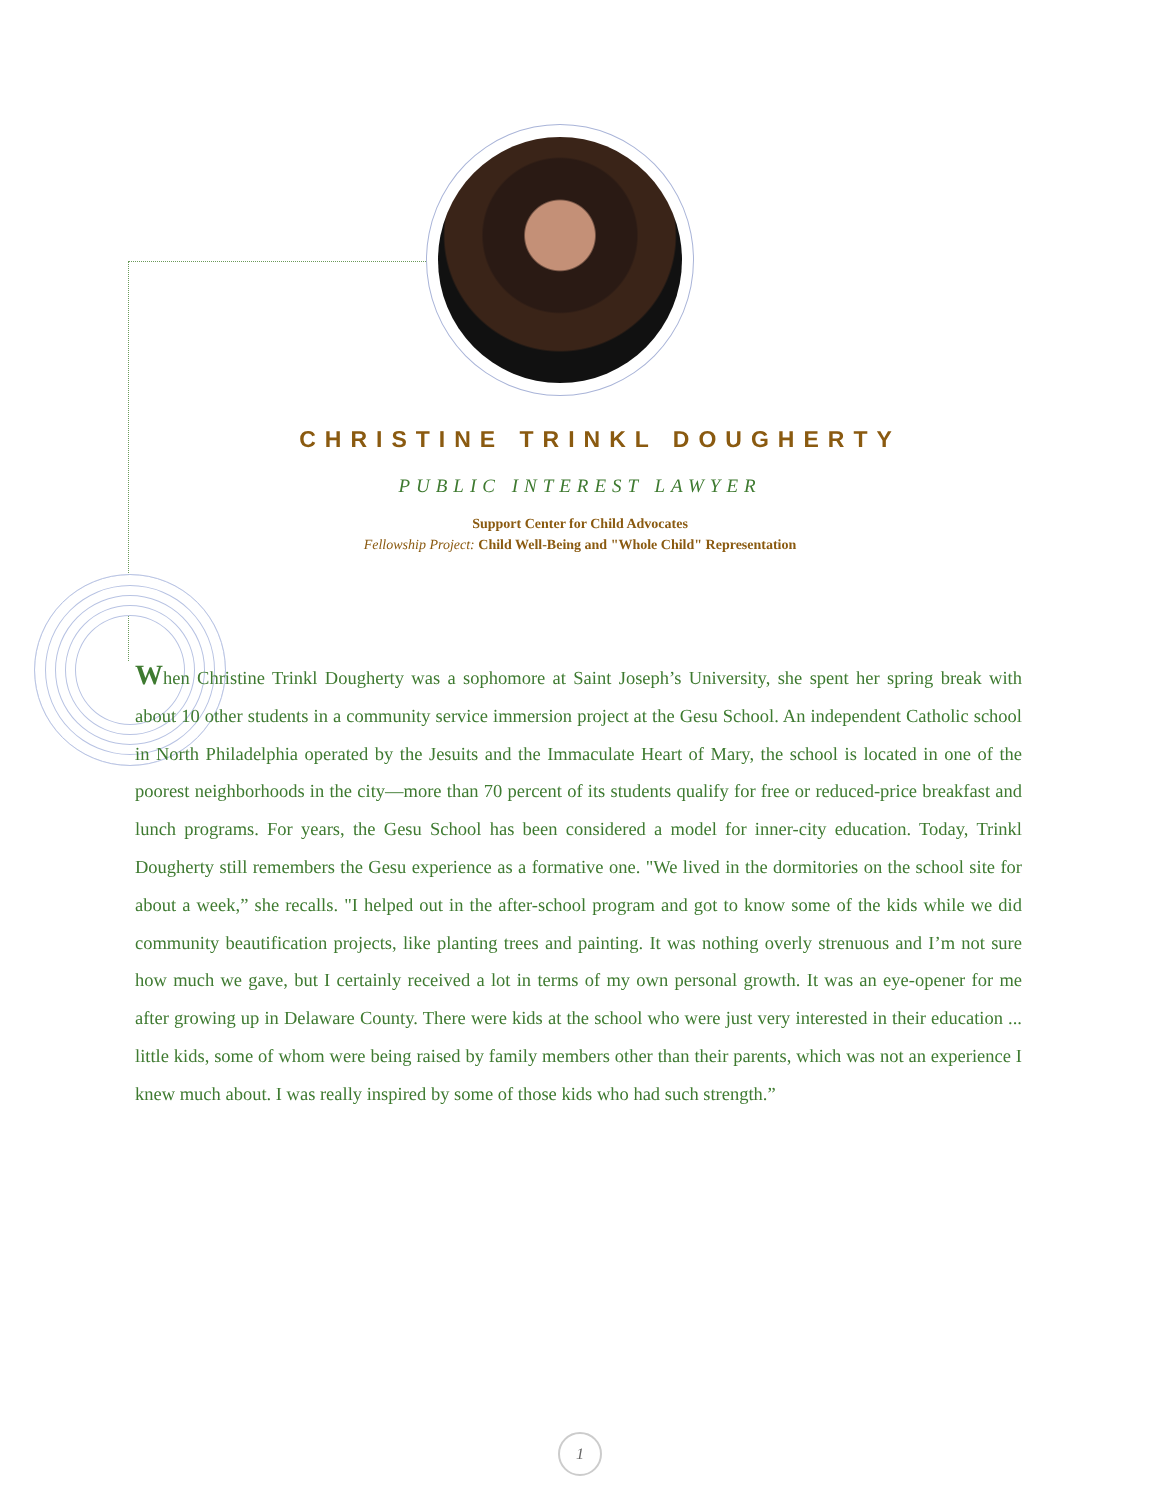CHRISTINE TRINKL DOUGHERTY
PUBLIC INTEREST LAWYER
Support Center for Child Advocates
Fellowship Project: Child Well-Being and "Whole Child" Representation
When Christine Trinkl Dougherty was a sophomore at Saint Joseph’s University, she spent her spring break with about 10 other students in a community service immersion project at the Gesu School. An independent Catholic school in North Philadelphia operated by the Jesuits and the Immaculate Heart of Mary, the school is located in one of the poorest neighborhoods in the city—more than 70 percent of its students qualify for free or reduced-price breakfast and lunch programs. For years, the Gesu School has been considered a model for inner-city education. Today, Trinkl Dougherty still remembers the Gesu experience as a formative one. "We lived in the dormitories on the school site for about a week,” she recalls. "I helped out in the after-school program and got to know some of the kids while we did community beautification projects, like planting trees and painting. It was nothing overly strenuous and I’m not sure how much we gave, but I certainly received a lot in terms of my own personal growth. It was an eye-opener for me after growing up in Delaware County. There were kids at the school who were just very interested in their education ... little kids, some of whom were being raised by family members other than their parents, which was not an experience I knew much about. I was really inspired by some of those kids who had such strength.”
1